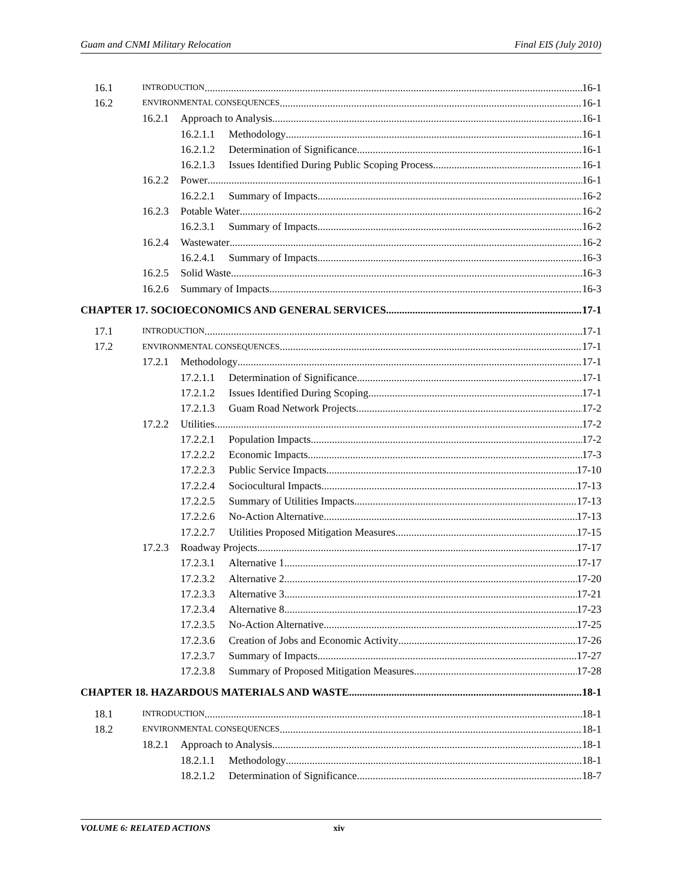Guam and CNMI Military Relocation Final EIS (July 2010)
16.1 INTRODUCTION 16-1
16.2 ENVIRONMENTAL CONSEQUENCES 16-1
16.2.1 Approach to Analysis 16-1
16.2.1.1 Methodology 16-1
16.2.1.2 Determination of Significance 16-1
16.2.1.3 Issues Identified During Public Scoping Process 16-1
16.2.2 Power 16-1
16.2.2.1 Summary of Impacts 16-2
16.2.3 Potable Water 16-2
16.2.3.1 Summary of Impacts 16-2
16.2.4 Wastewater 16-2
16.2.4.1 Summary of Impacts 16-3
16.2.5 Solid Waste 16-3
16.2.6 Summary of Impacts 16-3
CHAPTER 17. SOCIOECONOMICS AND GENERAL SERVICES 17-1
17.1 INTRODUCTION 17-1
17.2 ENVIRONMENTAL CONSEQUENCES 17-1
17.2.1 Methodology 17-1
17.2.1.1 Determination of Significance 17-1
17.2.1.2 Issues Identified During Scoping 17-1
17.2.1.3 Guam Road Network Projects 17-2
17.2.2 Utilities 17-2
17.2.2.1 Population Impacts 17-2
17.2.2.2 Economic Impacts 17-3
17.2.2.3 Public Service Impacts 17-10
17.2.2.4 Sociocultural Impacts 17-13
17.2.2.5 Summary of Utilities Impacts 17-13
17.2.2.6 No-Action Alternative 17-13
17.2.2.7 Utilities Proposed Mitigation Measures 17-15
17.2.3 Roadway Projects 17-17
17.2.3.1 Alternative 1 17-17
17.2.3.2 Alternative 2 17-20
17.2.3.3 Alternative 3 17-21
17.2.3.4 Alternative 8 17-23
17.2.3.5 No-Action Alternative 17-25
17.2.3.6 Creation of Jobs and Economic Activity 17-26
17.2.3.7 Summary of Impacts 17-27
17.2.3.8 Summary of Proposed Mitigation Measures 17-28
CHAPTER 18. HAZARDOUS MATERIALS AND WASTE 18-1
18.1 INTRODUCTION 18-1
18.2 ENVIRONMENTAL CONSEQUENCES 18-1
18.2.1 Approach to Analysis 18-1
18.2.1.1 Methodology 18-1
18.2.1.2 Determination of Significance 18-7
VOLUME 6: RELATED ACTIONS xiv